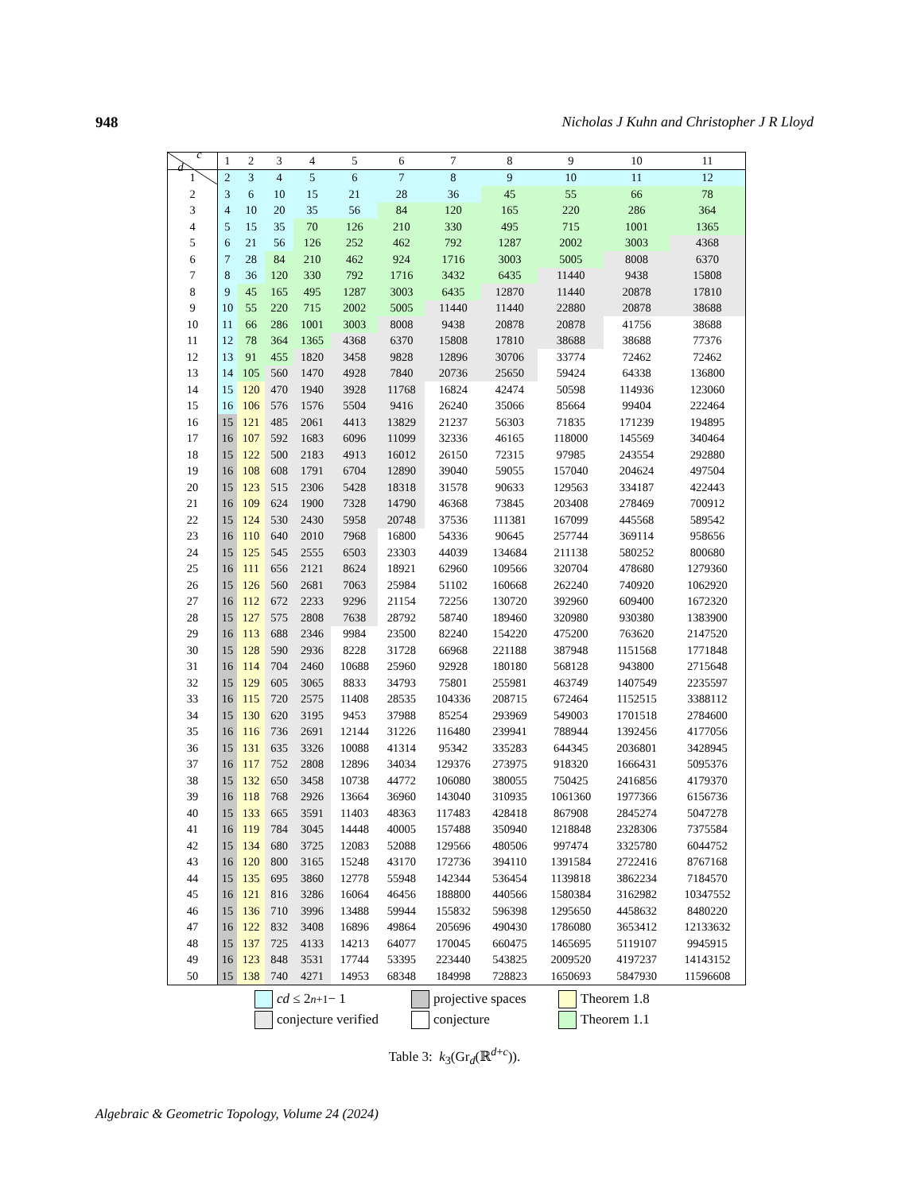948 Nicholas J Kuhn and Christopher J R Lloyd
| c d | 1 | 2 | 3 | 4 | 5 | 6 | 7 | 8 | 9 | 10 | 11 |
| --- | --- | --- | --- | --- | --- | --- | --- | --- | --- | --- | --- |
| 1 | 2 | 3 | 4 | 5 | 6 | 7 | 8 | 9 | 10 | 11 | 12 |
| 2 | 3 | 6 | 10 | 15 | 21 | 28 | 36 | 45 | 55 | 66 | 78 |
| 3 | 4 | 10 | 20 | 35 | 56 | 84 | 120 | 165 | 220 | 286 | 364 |
| 4 | 5 | 15 | 35 | 70 | 126 | 210 | 330 | 495 | 715 | 1001 | 1365 |
| 5 | 6 | 21 | 56 | 126 | 252 | 462 | 792 | 1287 | 2002 | 3003 | 4368 |
| 6 | 7 | 28 | 84 | 210 | 462 | 924 | 1716 | 3003 | 5005 | 8008 | 6370 |
| 7 | 8 | 36 | 120 | 330 | 792 | 1716 | 3432 | 6435 | 11440 | 9438 | 15808 |
| 8 | 9 | 45 | 165 | 495 | 1287 | 3003 | 6435 | 12870 | 11440 | 20878 | 17810 |
| 9 | 10 | 55 | 220 | 715 | 2002 | 5005 | 11440 | 11440 | 22880 | 20878 | 38688 |
| 10 | 11 | 66 | 286 | 1001 | 3003 | 8008 | 9438 | 20878 | 20878 | 41756 | 38688 |
| 11 | 12 | 78 | 364 | 1365 | 4368 | 6370 | 15808 | 17810 | 38688 | 38688 | 77376 |
| 12 | 13 | 91 | 455 | 1820 | 3458 | 9828 | 12896 | 30706 | 33774 | 72462 | 72462 |
| 13 | 14 | 105 | 560 | 1470 | 4928 | 7840 | 20736 | 25650 | 59424 | 64338 | 136800 |
| 14 | 15 | 120 | 470 | 1940 | 3928 | 11768 | 16824 | 42474 | 50598 | 114936 | 123060 |
| 15 | 16 | 106 | 576 | 1576 | 5504 | 9416 | 26240 | 35066 | 85664 | 99404 | 222464 |
| 16 | 15 | 121 | 485 | 2061 | 4413 | 13829 | 21237 | 56303 | 71835 | 171239 | 194895 |
| 17 | 16 | 107 | 592 | 1683 | 6096 | 11099 | 32336 | 46165 | 118000 | 145569 | 340464 |
| 18 | 15 | 122 | 500 | 2183 | 4913 | 16012 | 26150 | 72315 | 97985 | 243554 | 292880 |
| 19 | 16 | 108 | 608 | 1791 | 6704 | 12890 | 39040 | 59055 | 157040 | 204624 | 497504 |
| 20 | 15 | 123 | 515 | 2306 | 5428 | 18318 | 31578 | 90633 | 129563 | 334187 | 422443 |
| 21 | 16 | 109 | 624 | 1900 | 7328 | 14790 | 46368 | 73845 | 203408 | 278469 | 700912 |
| 22 | 15 | 124 | 530 | 2430 | 5958 | 20748 | 37536 | 111381 | 167099 | 445568 | 589542 |
| 23 | 16 | 110 | 640 | 2010 | 7968 | 16800 | 54336 | 90645 | 257744 | 369114 | 958656 |
| 24 | 15 | 125 | 545 | 2555 | 6503 | 23303 | 44039 | 134684 | 211138 | 580252 | 800680 |
| 25 | 16 | 111 | 656 | 2121 | 8624 | 18921 | 62960 | 109566 | 320704 | 478680 | 1279360 |
| 26 | 15 | 126 | 560 | 2681 | 7063 | 25984 | 51102 | 160668 | 262240 | 740920 | 1062920 |
| 27 | 16 | 112 | 672 | 2233 | 9296 | 21154 | 72256 | 130720 | 392960 | 609400 | 1672320 |
| 28 | 15 | 127 | 575 | 2808 | 7638 | 28792 | 58740 | 189460 | 320980 | 930380 | 1383900 |
| 29 | 16 | 113 | 688 | 2346 | 9984 | 23500 | 82240 | 154220 | 475200 | 763620 | 2147520 |
| 30 | 15 | 128 | 590 | 2936 | 8228 | 31728 | 66968 | 221188 | 387948 | 1151568 | 1771848 |
| 31 | 16 | 114 | 704 | 2460 | 10688 | 25960 | 92928 | 180180 | 568128 | 943800 | 2715648 |
| 32 | 15 | 129 | 605 | 3065 | 8833 | 34793 | 75801 | 255981 | 463749 | 1407549 | 2235597 |
| 33 | 16 | 115 | 720 | 2575 | 11408 | 28535 | 104336 | 208715 | 672464 | 1152515 | 3388112 |
| 34 | 15 | 130 | 620 | 3195 | 9453 | 37988 | 85254 | 293969 | 549003 | 1701518 | 2784600 |
| 35 | 16 | 116 | 736 | 2691 | 12144 | 31226 | 116480 | 239941 | 788944 | 1392456 | 4177056 |
| 36 | 15 | 131 | 635 | 3326 | 10088 | 41314 | 95342 | 335283 | 644345 | 2036801 | 3428945 |
| 37 | 16 | 117 | 752 | 2808 | 12896 | 34034 | 129376 | 273975 | 918320 | 1666431 | 5095376 |
| 38 | 15 | 132 | 650 | 3458 | 10738 | 44772 | 106080 | 380055 | 750425 | 2416856 | 4179370 |
| 39 | 16 | 118 | 768 | 2926 | 13664 | 36960 | 143040 | 310935 | 1061360 | 1977366 | 6156736 |
| 40 | 15 | 133 | 665 | 3591 | 11403 | 48363 | 117483 | 428418 | 867908 | 2845274 | 5047278 |
| 41 | 16 | 119 | 784 | 3045 | 14448 | 40005 | 157488 | 350940 | 1218848 | 2328306 | 7375584 |
| 42 | 15 | 134 | 680 | 3725 | 12083 | 52088 | 129566 | 480506 | 997474 | 3325780 | 6044752 |
| 43 | 16 | 120 | 800 | 3165 | 15248 | 43170 | 172736 | 394110 | 1391584 | 2722416 | 8767168 |
| 44 | 15 | 135 | 695 | 3860 | 12778 | 55948 | 142344 | 536454 | 1139818 | 3862234 | 7184570 |
| 45 | 16 | 121 | 816 | 3286 | 16064 | 46456 | 188800 | 440566 | 1580384 | 3162982 | 10347552 |
| 46 | 15 | 136 | 710 | 3996 | 13488 | 59944 | 155832 | 596398 | 1295650 | 4458632 | 8480220 |
| 47 | 16 | 122 | 832 | 3408 | 16896 | 49864 | 205696 | 490430 | 1786080 | 3653412 | 12133632 |
| 48 | 15 | 137 | 725 | 4133 | 14213 | 64077 | 170045 | 660475 | 1465695 | 5119107 | 9945915 |
| 49 | 16 | 123 | 848 | 3531 | 17744 | 53395 | 223440 | 543825 | 2009520 | 4197237 | 14143152 |
| 50 | 15 | 138 | 740 | 4271 | 14953 | 68348 | 184998 | 728823 | 1650693 | 5847930 | 11596608 |
cd ≤ 2<sup>n+1</sup> − 1 projective spaces Theorem 1.8 conjecture verified conjecture Theorem 1.1
Table 3: k<sub>3</sub>(Gr<sub>d</sub>(ℝ<sup>d+c</sup>)).
Algebraic & Geometric Topology, Volume 24 (2024)